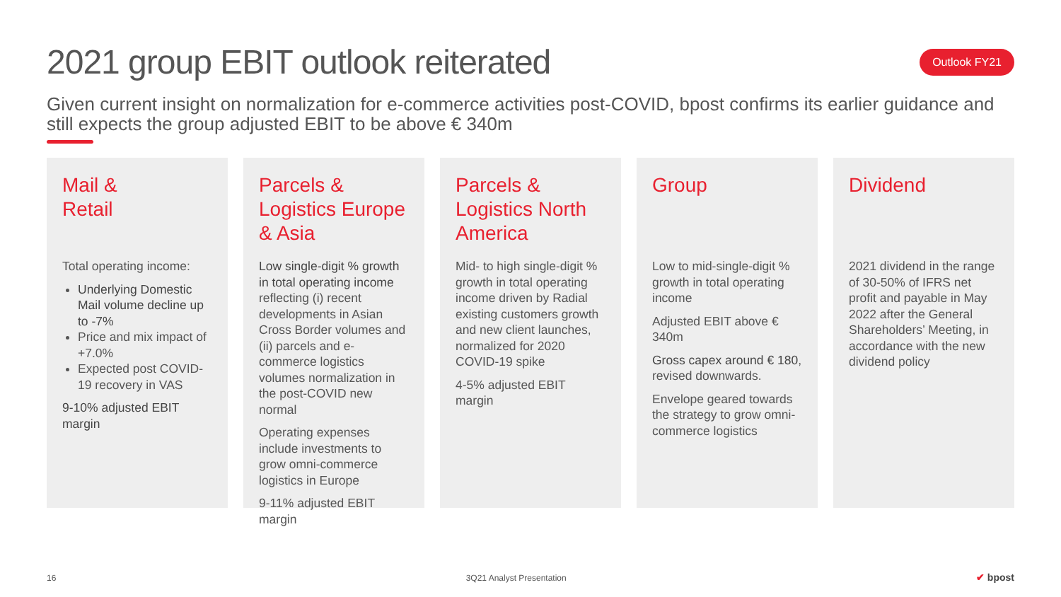2021 group EBIT outlook reiterated
Outlook FY21
Given current insight on normalization for e-commerce activities post-COVID, bpost confirms its earlier guidance and still expects the group adjusted EBIT to be above € 340m
Mail &
Retail
Total operating income:
Underlying Domestic Mail volume decline up to -7%
Price and mix impact of +7.0%
Expected post COVID-19 recovery in VAS
9-10% adjusted EBIT margin
Parcels &
Logistics Europe
& Asia
Low single-digit % growth in total operating income reflecting (i) recent developments in Asian Cross Border volumes and (ii) parcels and e-commerce logistics volumes normalization in the post-COVID new normal
Operating expenses include investments to grow omni-commerce logistics in Europe
9-11% adjusted EBIT margin
Parcels &
Logistics North
America
Mid- to high single-digit % growth in total operating income driven by Radial existing customers growth and new client launches, normalized for 2020 COVID-19 spike
4-5% adjusted EBIT margin
Group
Low to mid-single-digit % growth in total operating income
Adjusted EBIT above € 340m
Gross capex around € 180, revised downwards.
Envelope geared towards the strategy to grow omni-commerce logistics
Dividend
2021 dividend in the range of 30-50% of IFRS net profit and payable in May 2022 after the General Shareholders’ Meeting, in accordance with the new dividend policy
16 3Q21 Analyst Presentation ✔ bpost